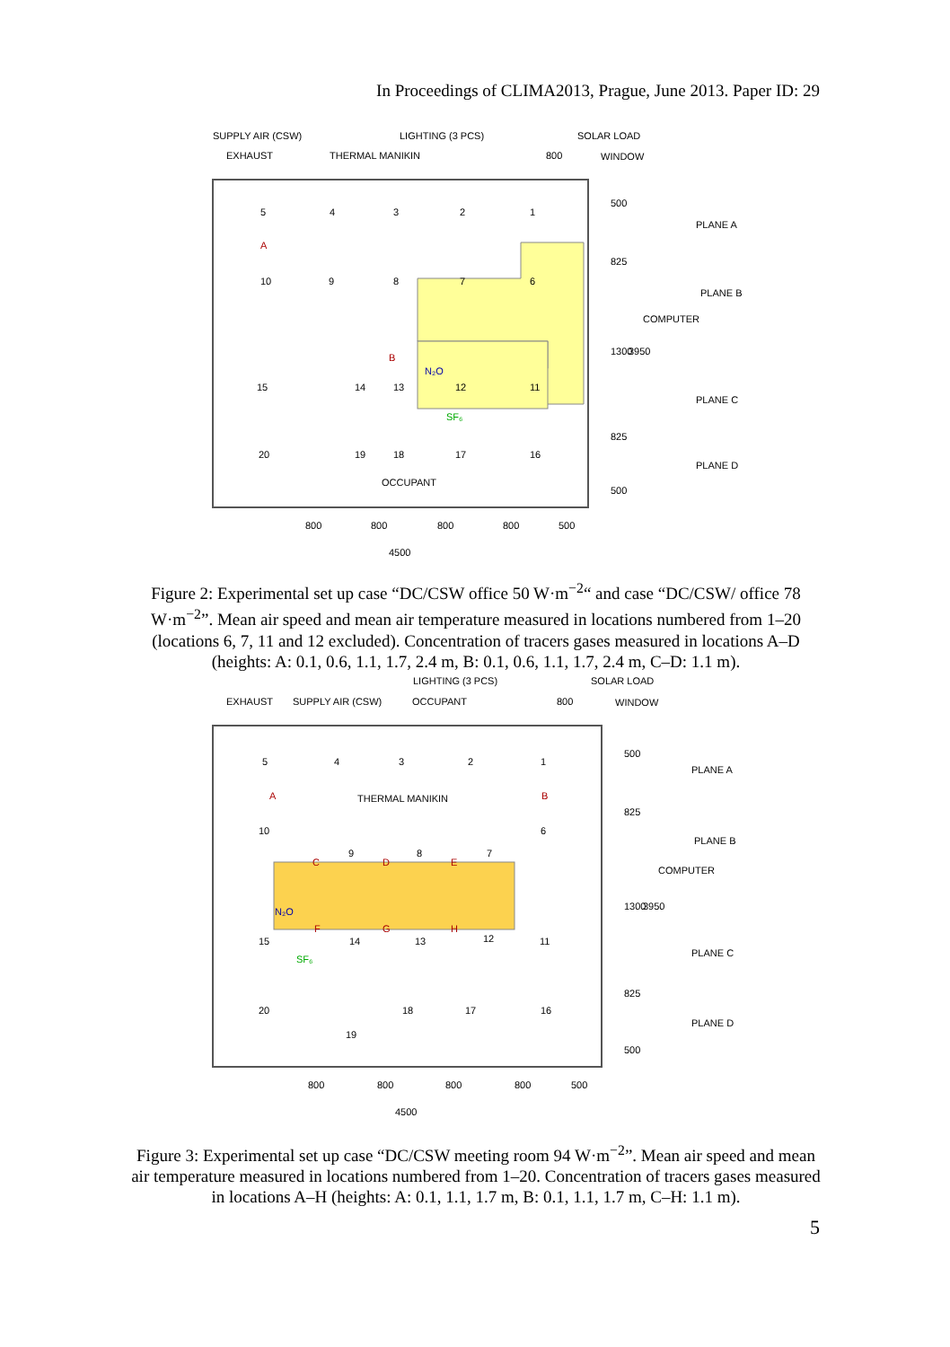In Proceedings of CLIMA2013, Prague, June 2013. Paper ID: 29
SUPPLY AIR (CSW)
LIGHTING (3 PCS)
SOLAR LOAD
EXHAUST
THERMAL MANIKIN
800
WINDOW
5
4
3
2
1
10
9
8
7
6
15
14
13
12
11
20
19
18
17
16
A
B
N₂O
SF₆
PLANE A
PLANE B
COMPUTER
PLANE C
PLANE D
OCCUPANT
800
800
800
800
500
4500
500
825
1300
3950
825
500
Figure 2: Experimental set up case “DC/CSW office 50 W·m<sup>−2</sup>“ and case “DC/CSW/ office 78 W·m<sup>−2</sup>”. Mean air speed and mean air temperature measured in locations numbered from 1–20 (locations 6, 7, 11 and 12 excluded). Concentration of tracers gases measured in locations A–D (heights: A: 0.1, 0.6, 1.1, 1.7, 2.4 m, B: 0.1, 0.6, 1.1, 1.7, 2.4 m, C–D: 1.1 m).
LIGHTING (3 PCS)
SOLAR LOAD
EXHAUST
SUPPLY AIR (CSW)
OCCUPANT
800
WINDOW
5
4
3
2
1
A
THERMAL MANIKIN
B
10
9
8
7
6
C
D
E
COMPUTER
N₂O
F
G
H
15
14
13
12
11
SF₆
20
18
17
16
19
PLANE A
PLANE B
PLANE C
PLANE D
800
800
800
800
500
4500
500
825
1300
3950
825
500
Figure 3: Experimental set up case “DC/CSW meeting room 94 W·m<sup>−2</sup>”. Mean air speed and mean air temperature measured in locations numbered from 1–20. Concentration of tracers gases measured in locations A–H (heights: A: 0.1, 1.1, 1.7 m, B: 0.1, 1.1, 1.7 m, C–H: 1.1 m).
5